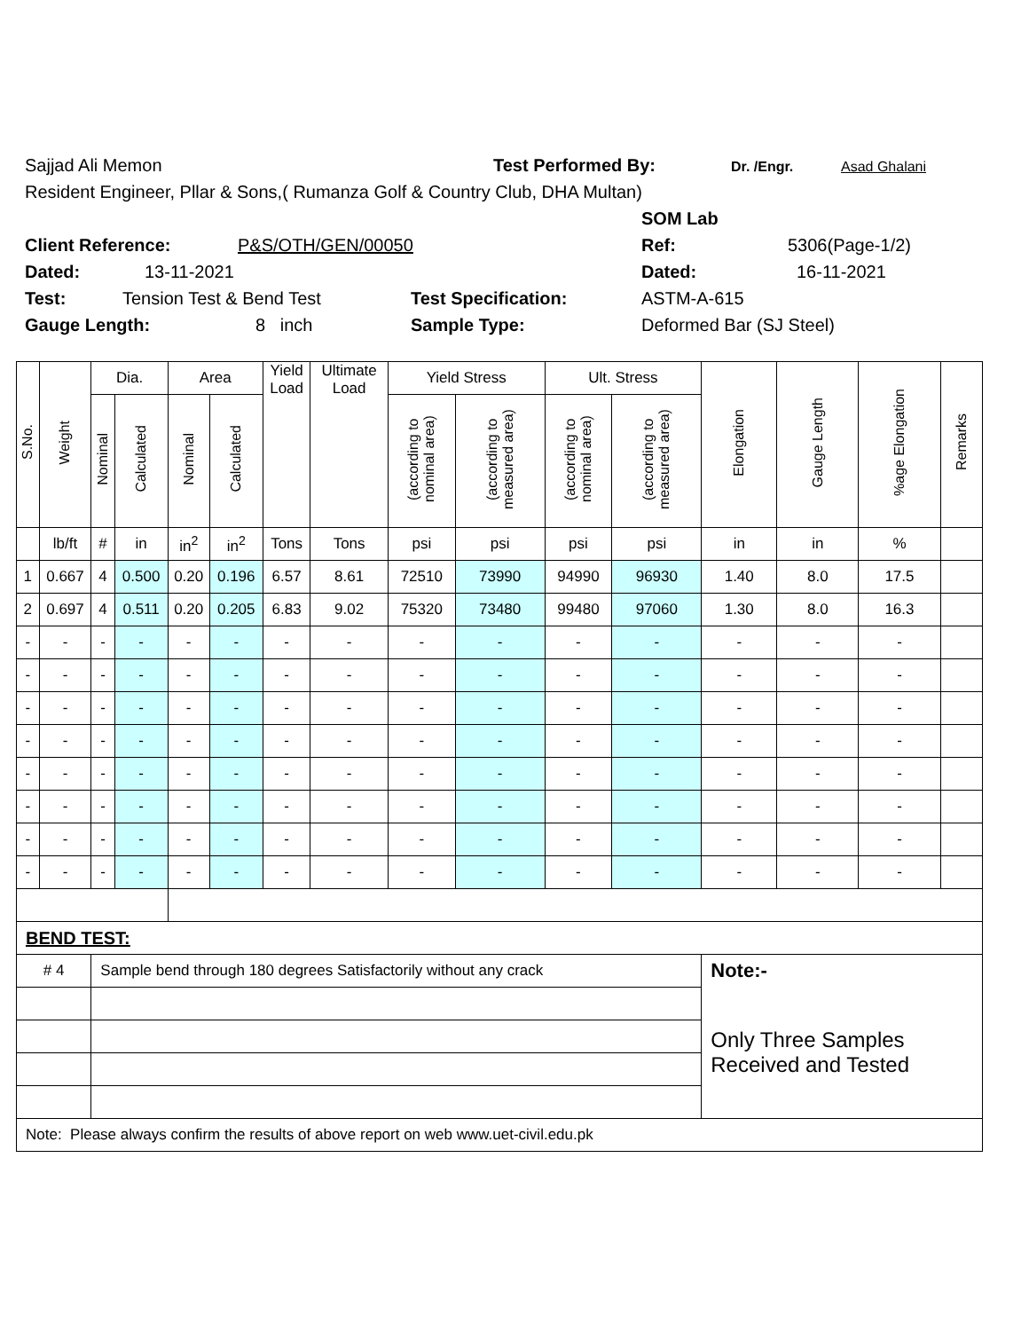Sajjad Ali Memon Test Performed By: Dr. /Engr. Asad Ghalani
Resident Engineer, Pllar & Sons,( Rumanza Golf & Country Club, DHA Multan)
SOM Lab
Client Reference: P&S/OTH/GEN/00050 Ref: 5306(Page-1/2)
Dated: 13-11-2021 Dated: 16-11-2021
Test: Tension Test & Bend Test Test Specification: ASTM-A-615
Gauge Length: 8 inch Sample Type: Deformed Bar (SJ Steel)
| S.No. | Weight | Dia. | | Area | | Yield Load | Ultimate Load | Yield Stress | | Ult. Stress | | Elongation | Gauge Length | %age Elongation | Remarks |
| --- | --- | --- | --- | --- | --- | --- | --- | --- | --- | --- | --- | --- | --- | --- | --- |
| | | Nominal | Calculated | Nominal | Calculated | | | (according to nominal area) | (according to measured area) | (according to nominal area) | (according to measured area) | | | | |
| | lb/ft | # | in | in<sup>2</sup> | in<sup>2</sup> | Tons | Tons | psi | psi | psi | psi | in | in | % | |
| 1 | 0.667 | 4 | 0.500 | 0.20 | 0.196 | 6.57 | 8.61 | 72510 | 73990 | 94990 | 96930 | 1.40 | 8.0 | 17.5 | |
| 2 | 0.697 | 4 | 0.511 | 0.20 | 0.205 | 6.83 | 9.02 | 75320 | 73480 | 99480 | 97060 | 1.30 | 8.0 | 16.3 | |
| - | - | - | - | - | - | - | - | - | - | - | - | - | - | - | |
| - | - | - | - | - | - | - | - | - | - | - | - | - | - | - | |
| - | - | - | - | - | - | - | - | - | - | - | - | - | - | - | |
| - | - | - | - | - | - | - | - | - | - | - | - | - | - | - | |
| - | - | - | - | - | - | - | - | - | - | - | - | - | - | - | |
| - | - | - | - | - | - | - | - | - | - | - | - | - | - | - | |
| - | - | - | - | - | - | - | - | - | - | - | - | - | - | - | |
| - | - | - | - | - | - | - | - | - | - | - | - | - | - | - | |
| BEND TEST: | | | | | | | | | | | | | | | |
| # 4 | | Sample bend through 180 degrees Satisfactorily without any crack | | | | | | | | | | Note:- | | | |
| | | | | | | | | | | | | Only Three Samples Received and Tested | | | |
| Note: Please always confirm the results of above report on web www.uet-civil.edu.pk | | | | | | | | | | | | | | | |